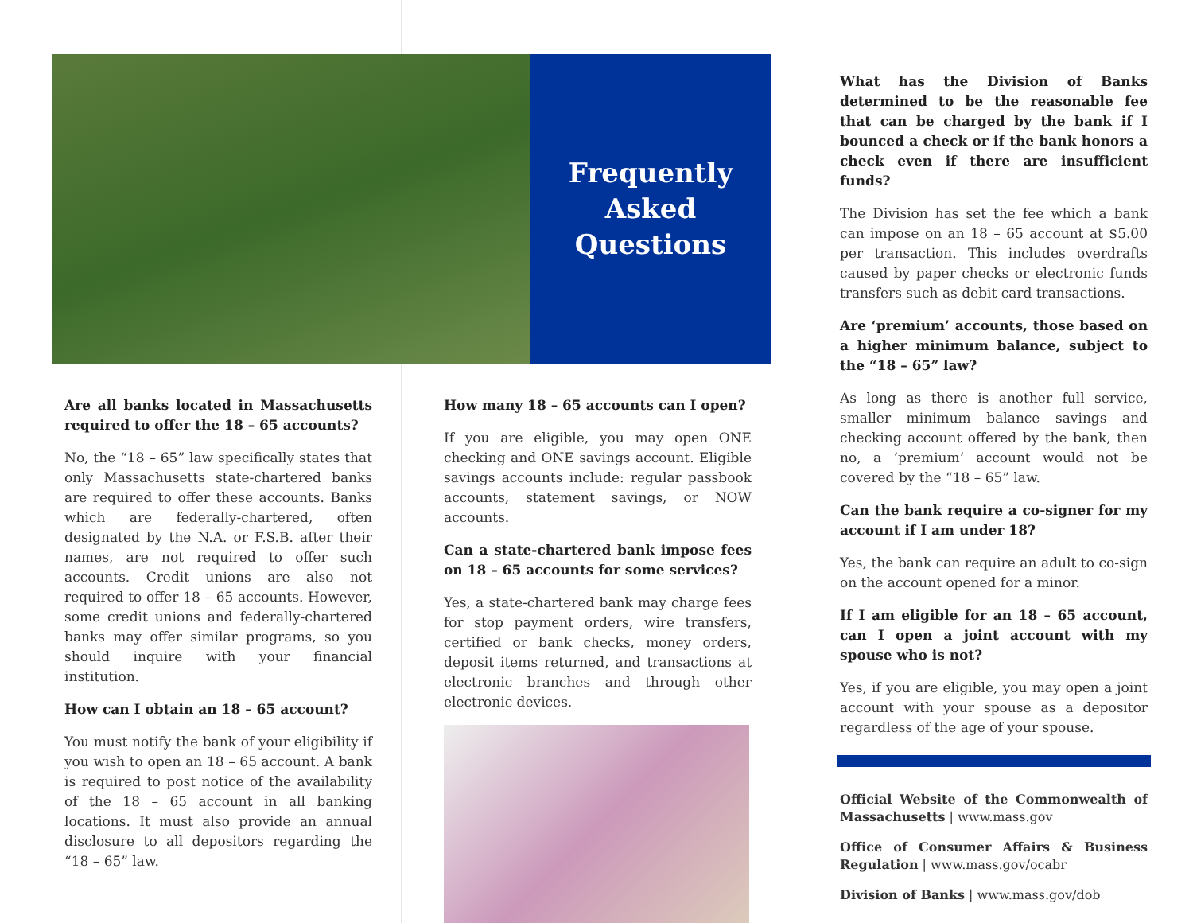Frequently
Asked
Questions
Are all banks located in Massachusetts required to offer the 18 – 65 accounts?
No, the “18 – 65” law specifically states that only Massachusetts state-chartered banks are required to offer these accounts. Banks which are federally-chartered, often designated by the N.A. or F.S.B. after their names, are not required to offer such accounts. Credit unions are also not required to offer 18 – 65 accounts. However, some credit unions and federally-chartered banks may offer similar programs, so you should inquire with your financial institution.
How can I obtain an 18 – 65 account?
You must notify the bank of your eligibility if you wish to open an 18 – 65 account. A bank is required to post notice of the availability of the 18 – 65 account in all banking locations. It must also provide an annual disclosure to all depositors regarding the “18 – 65” law.
How many 18 – 65 accounts can I open?
If you are eligible, you may open ONE checking and ONE savings account. Eligible savings accounts include: regular passbook accounts, statement savings, or NOW accounts.
Can a state-chartered bank impose fees on 18 – 65 accounts for some services?
Yes, a state-chartered bank may charge fees for stop payment orders, wire transfers, certified or bank checks, money orders, deposit items returned, and transactions at electronic branches and through other electronic devices.
What has the Division of Banks determined to be the reasonable fee that can be charged by the bank if I bounced a check or if the bank honors a check even if there are insufficient funds?
The Division has set the fee which a bank can impose on an 18 – 65 account at $5.00 per transaction. This includes overdrafts caused by paper checks or electronic funds transfers such as debit card transactions.
Are ‘premium’ accounts, those based on a higher minimum balance, subject to the “18 – 65” law?
As long as there is another full service, smaller minimum balance savings and checking account offered by the bank, then no, a ‘premium’ account would not be covered by the “18 – 65” law.
Can the bank require a co-signer for my account if I am under 18?
Yes, the bank can require an adult to co-sign on the account opened for a minor.
If I am eligible for an 18 – 65 account, can I open a joint account with my spouse who is not?
Yes, if you are eligible, you may open a joint account with your spouse as a depositor regardless of the age of your spouse.
Official Website of the Commonwealth of Massachusetts | www.mass.gov
Office of Consumer Affairs & Business Regulation | www.mass.gov/ocabr
Division of Banks | www.mass.gov/dob